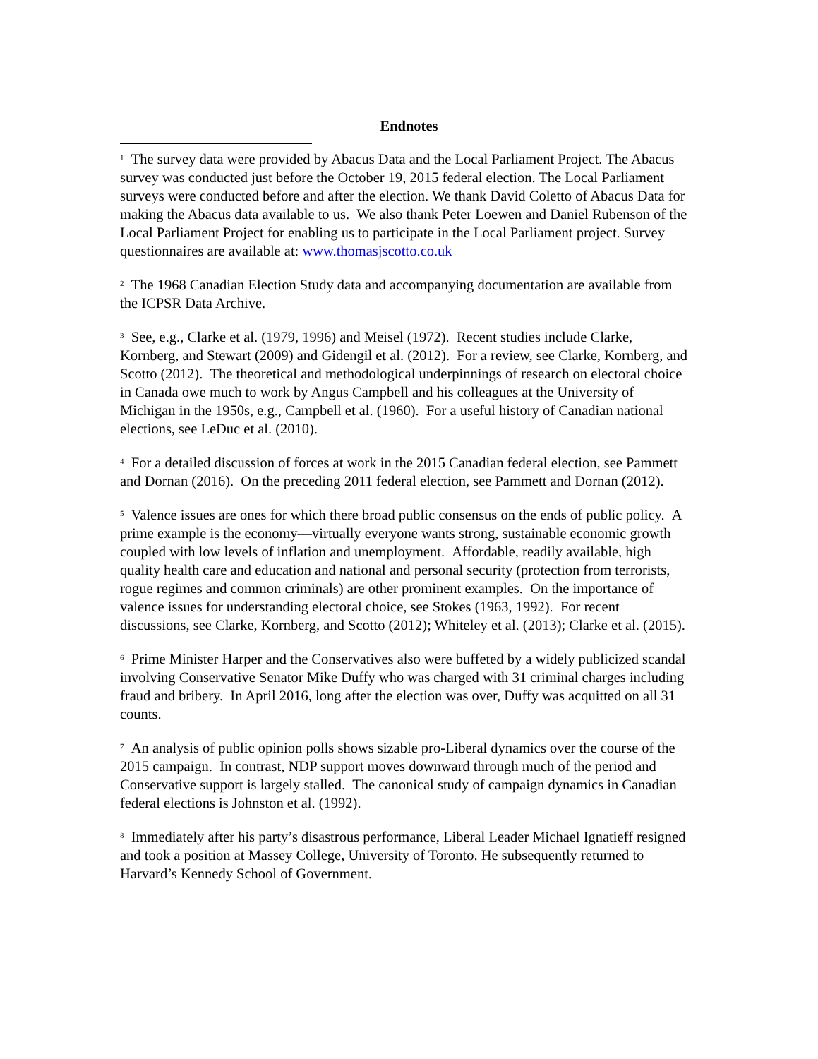Endnotes
<sup>1</sup> The survey data were provided by Abacus Data and the Local Parliament Project. The Abacus survey was conducted just before the October 19, 2015 federal election. The Local Parliament surveys were conducted before and after the election. We thank David Coletto of Abacus Data for making the Abacus data available to us. We also thank Peter Loewen and Daniel Rubenson of the Local Parliament Project for enabling us to participate in the Local Parliament project. Survey questionnaires are available at: www.thomasjscotto.co.uk
<sup>2</sup> The 1968 Canadian Election Study data and accompanying documentation are available from the ICPSR Data Archive.
<sup>3</sup> See, e.g., Clarke et al. (1979, 1996) and Meisel (1972). Recent studies include Clarke, Kornberg, and Stewart (2009) and Gidengil et al. (2012). For a review, see Clarke, Kornberg, and Scotto (2012). The theoretical and methodological underpinnings of research on electoral choice in Canada owe much to work by Angus Campbell and his colleagues at the University of Michigan in the 1950s, e.g., Campbell et al. (1960). For a useful history of Canadian national elections, see LeDuc et al. (2010).
<sup>4</sup> For a detailed discussion of forces at work in the 2015 Canadian federal election, see Pammett and Dornan (2016). On the preceding 2011 federal election, see Pammett and Dornan (2012).
<sup>5</sup> Valence issues are ones for which there broad public consensus on the ends of public policy. A prime example is the economy—virtually everyone wants strong, sustainable economic growth coupled with low levels of inflation and unemployment. Affordable, readily available, high quality health care and education and national and personal security (protection from terrorists, rogue regimes and common criminals) are other prominent examples. On the importance of valence issues for understanding electoral choice, see Stokes (1963, 1992). For recent discussions, see Clarke, Kornberg, and Scotto (2012); Whiteley et al. (2013); Clarke et al. (2015).
<sup>6</sup> Prime Minister Harper and the Conservatives also were buffeted by a widely publicized scandal involving Conservative Senator Mike Duffy who was charged with 31 criminal charges including fraud and bribery. In April 2016, long after the election was over, Duffy was acquitted on all 31 counts.
<sup>7</sup> An analysis of public opinion polls shows sizable pro-Liberal dynamics over the course of the 2015 campaign. In contrast, NDP support moves downward through much of the period and Conservative support is largely stalled. The canonical study of campaign dynamics in Canadian federal elections is Johnston et al. (1992).
<sup>8</sup> Immediately after his party’s disastrous performance, Liberal Leader Michael Ignatieff resigned and took a position at Massey College, University of Toronto. He subsequently returned to Harvard’s Kennedy School of Government.